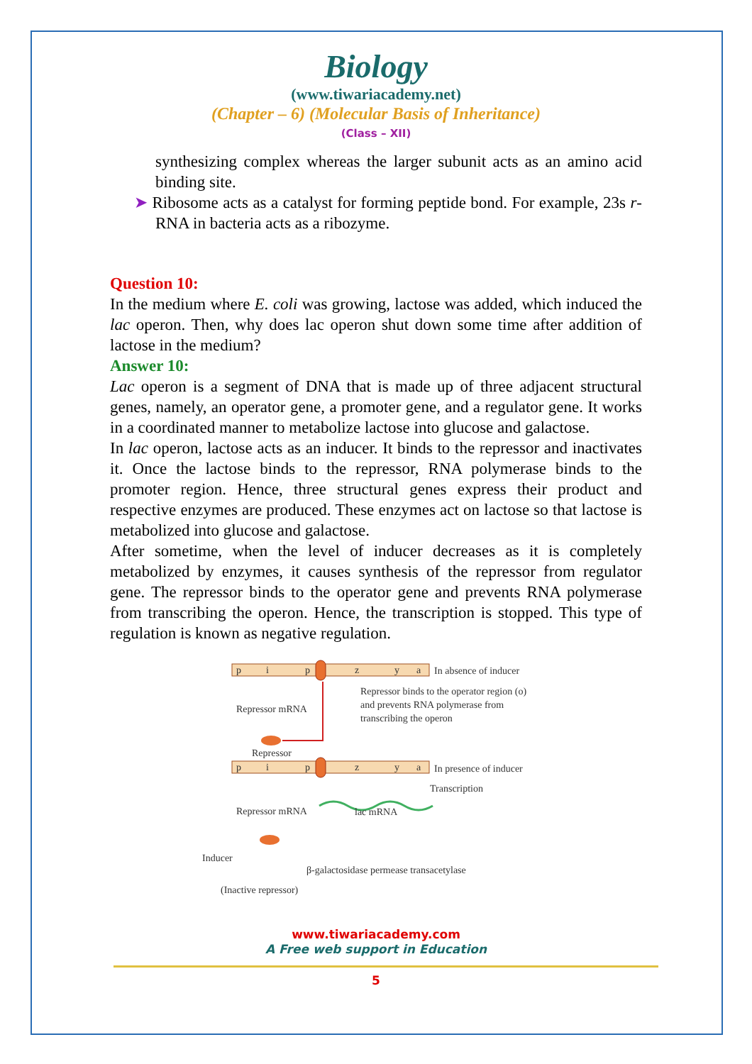Biology
(www.tiwariacademy.net)
(Chapter – 6) (Molecular Basis of Inheritance)
(Class – XII)
synthesizing complex whereas the larger subunit acts as an amino acid binding site.
➤ Ribosome acts as a catalyst for forming peptide bond. For example, 23s r-RNA in bacteria acts as a ribozyme.
Question 10:
In the medium where E. coli was growing, lactose was added, which induced the lac operon. Then, why does lac operon shut down some time after addition of lactose in the medium?
Answer 10:
Lac operon is a segment of DNA that is made up of three adjacent structural genes, namely, an operator gene, a promoter gene, and a regulator gene. It works in a coordinated manner to metabolize lactose into glucose and galactose.
In lac operon, lactose acts as an inducer. It binds to the repressor and inactivates it. Once the lactose binds to the repressor, RNA polymerase binds to the promoter region. Hence, three structural genes express their product and respective enzymes are produced. These enzymes act on lactose so that lactose is metabolized into glucose and galactose.
After sometime, when the level of inducer decreases as it is completely metabolized by enzymes, it causes synthesis of the repressor from regulator gene. The repressor binds to the operator gene and prevents RNA polymerase from transcribing the operon. Hence, the transcription is stopped. This type of regulation is known as negative regulation.
p
i
p
z
y
a
In absence of inducer
Repressor binds to the operator region (o)
and prevents RNA polymerase from
transcribing the operon
Repressor mRNA
Repressor
p
i
p
z
y
a
In presence of inducer
Transcription
Repressor mRNA
lac mRNA
Inducer
β-galactosidase permease transacetylase
(Inactive repressor)
www.tiwariacademy.com
A Free web support in Education
5